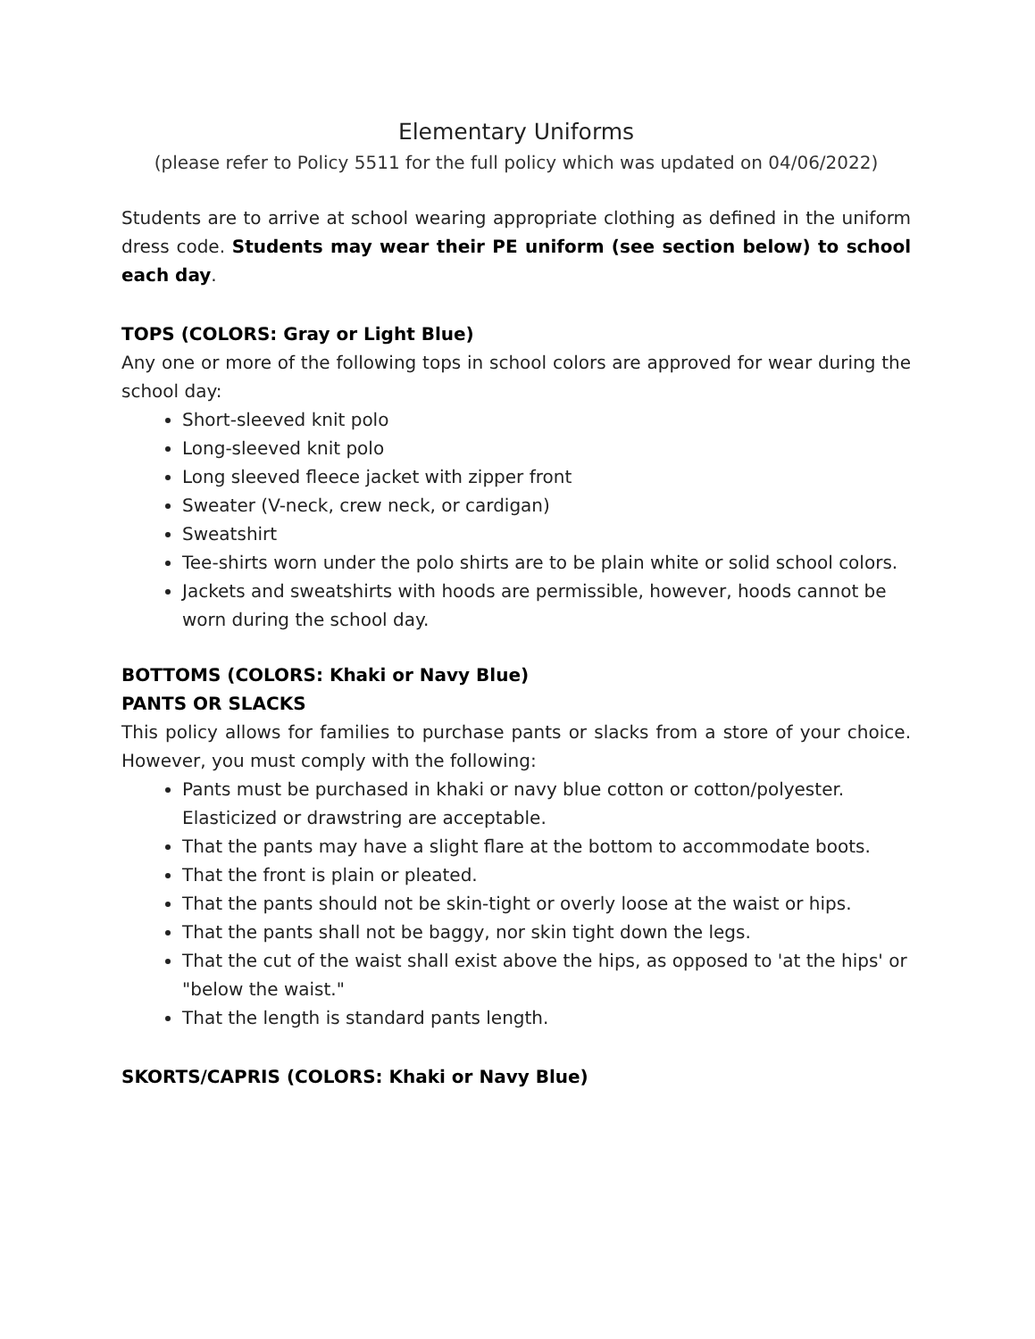Elementary Uniforms
(please refer to Policy 5511 for the full policy which was updated on 04/06/2022)
Students are to arrive at school wearing appropriate clothing as defined in the uniform dress code. Students may wear their PE uniform (see section below) to school each day.
TOPS (COLORS: Gray or Light Blue)
Any one or more of the following tops in school colors are approved for wear during the school day:
Short-sleeved knit polo
Long-sleeved knit polo
Long sleeved fleece jacket with zipper front
Sweater (V-neck, crew neck, or cardigan)
Sweatshirt
Tee-shirts worn under the polo shirts are to be plain white or solid school colors.
Jackets and sweatshirts with hoods are permissible, however, hoods cannot be worn during the school day.
BOTTOMS (COLORS: Khaki or Navy Blue)
PANTS OR SLACKS
This policy allows for families to purchase pants or slacks from a store of your choice. However, you must comply with the following:
Pants must be purchased in khaki or navy blue cotton or cotton/polyester. Elasticized or drawstring are acceptable.
That the pants may have a slight flare at the bottom to accommodate boots.
That the front is plain or pleated.
That the pants should not be skin-tight or overly loose at the waist or hips.
That the pants shall not be baggy, nor skin tight down the legs.
That the cut of the waist shall exist above the hips, as opposed to 'at the hips' or "below the waist."
That the length is standard pants length.
SKORTS/CAPRIS (COLORS: Khaki or Navy Blue)